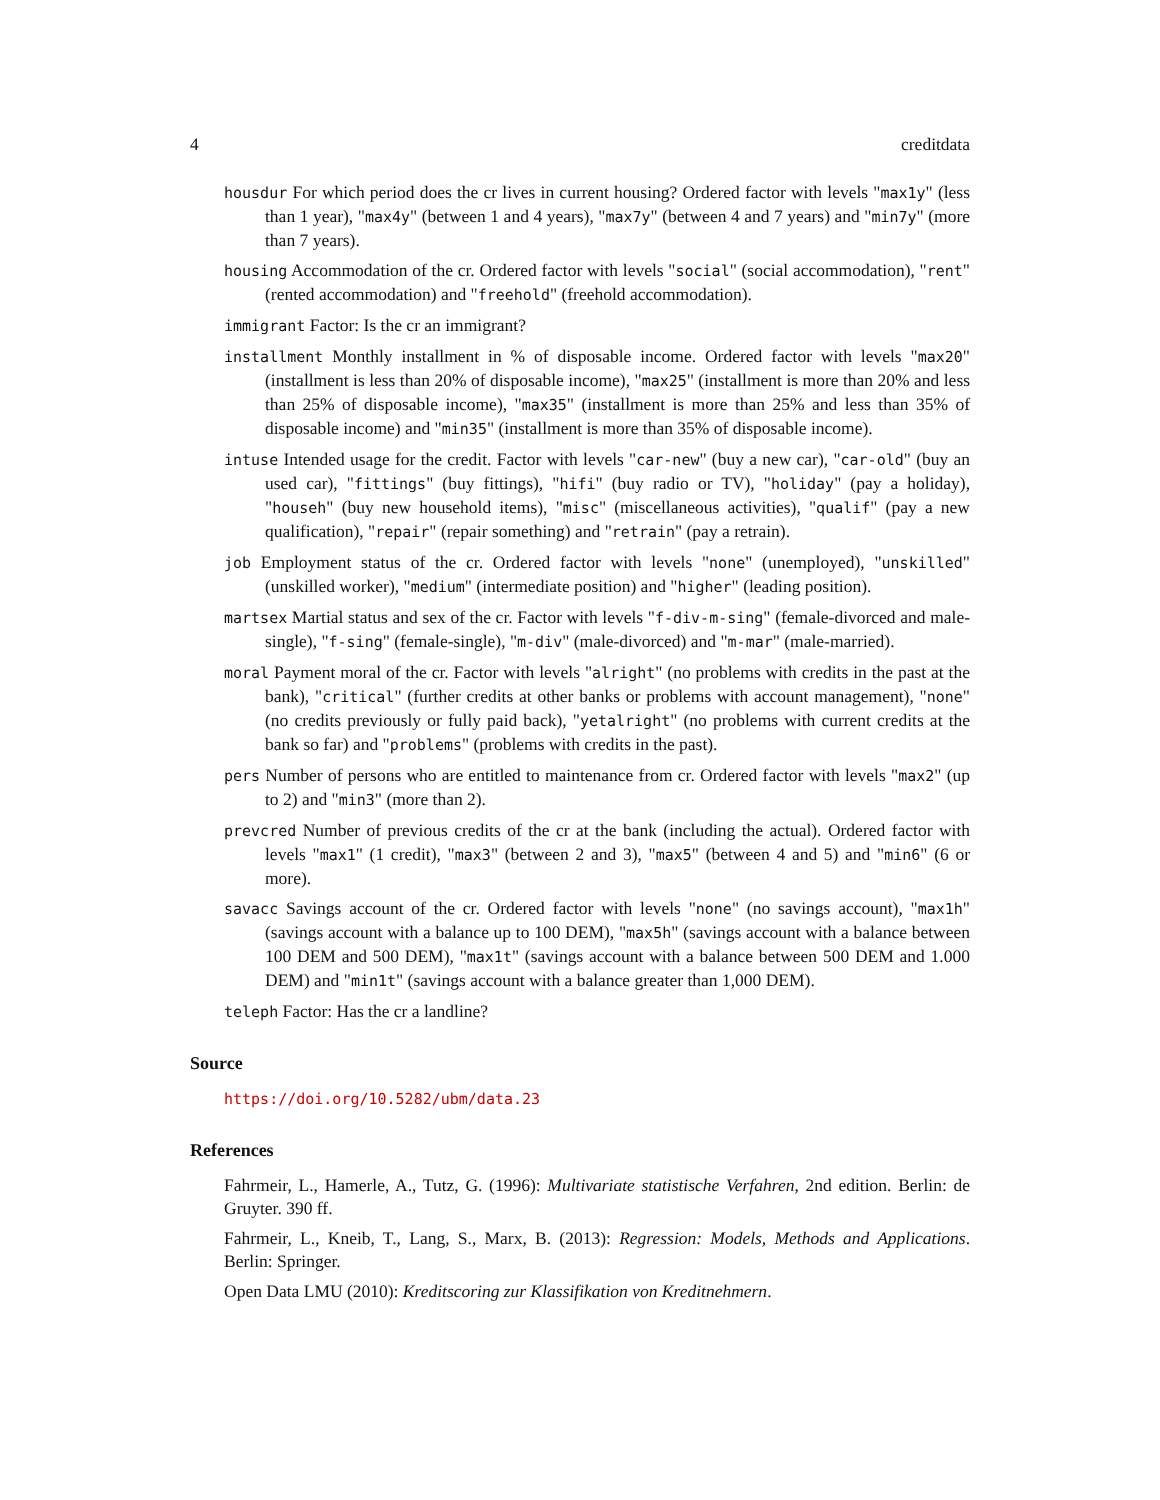4 creditdata
housdur For which period does the cr lives in current housing? Ordered factor with levels "max1y" (less than 1 year), "max4y" (between 1 and 4 years), "max7y" (between 4 and 7 years) and "min7y" (more than 7 years).
housing Accommodation of the cr. Ordered factor with levels "social" (social accommodation), "rent" (rented accommodation) and "freehold" (freehold accommodation).
immigrant Factor: Is the cr an immigrant?
installment Monthly installment in % of disposable income. Ordered factor with levels "max20" (installment is less than 20% of disposable income), "max25" (installment is more than 20% and less than 25% of disposable income), "max35" (installment is more than 25% and less than 35% of disposable income) and "min35" (installment is more than 35% of disposable income).
intuse Intended usage for the credit. Factor with levels "car-new" (buy a new car), "car-old" (buy an used car), "fittings" (buy fittings), "hifi" (buy radio or TV), "holiday" (pay a holiday), "househ" (buy new household items), "misc" (miscellaneous activities), "qualif" (pay a new qualification), "repair" (repair something) and "retrain" (pay a retrain).
job Employment status of the cr. Ordered factor with levels "none" (unemployed), "unskilled" (unskilled worker), "medium" (intermediate position) and "higher" (leading position).
martsex Martial status and sex of the cr. Factor with levels "f-div-m-sing" (female-divorced and male-single), "f-sing" (female-single), "m-div" (male-divorced) and "m-mar" (male-married).
moral Payment moral of the cr. Factor with levels "alright" (no problems with credits in the past at the bank), "critical" (further credits at other banks or problems with account management), "none" (no credits previously or fully paid back), "yetalright" (no problems with current credits at the bank so far) and "problems" (problems with credits in the past).
pers Number of persons who are entitled to maintenance from cr. Ordered factor with levels "max2" (up to 2) and "min3" (more than 2).
prevcred Number of previous credits of the cr at the bank (including the actual). Ordered factor with levels "max1" (1 credit), "max3" (between 2 and 3), "max5" (between 4 and 5) and "min6" (6 or more).
savacc Savings account of the cr. Ordered factor with levels "none" (no savings account), "max1h" (savings account with a balance up to 100 DEM), "max5h" (savings account with a balance between 100 DEM and 500 DEM), "max1t" (savings account with a balance between 500 DEM and 1.000 DEM) and "min1t" (savings account with a balance greater than 1,000 DEM).
teleph Factor: Has the cr a landline?
Source
https://doi.org/10.5282/ubm/data.23
References
Fahrmeir, L., Hamerle, A., Tutz, G. (1996): Multivariate statistische Verfahren, 2nd edition. Berlin: de Gruyter. 390 ff.
Fahrmeir, L., Kneib, T., Lang, S., Marx, B. (2013): Regression: Models, Methods and Applications. Berlin: Springer.
Open Data LMU (2010): Kreditscoring zur Klassifikation von Kreditnehmern.